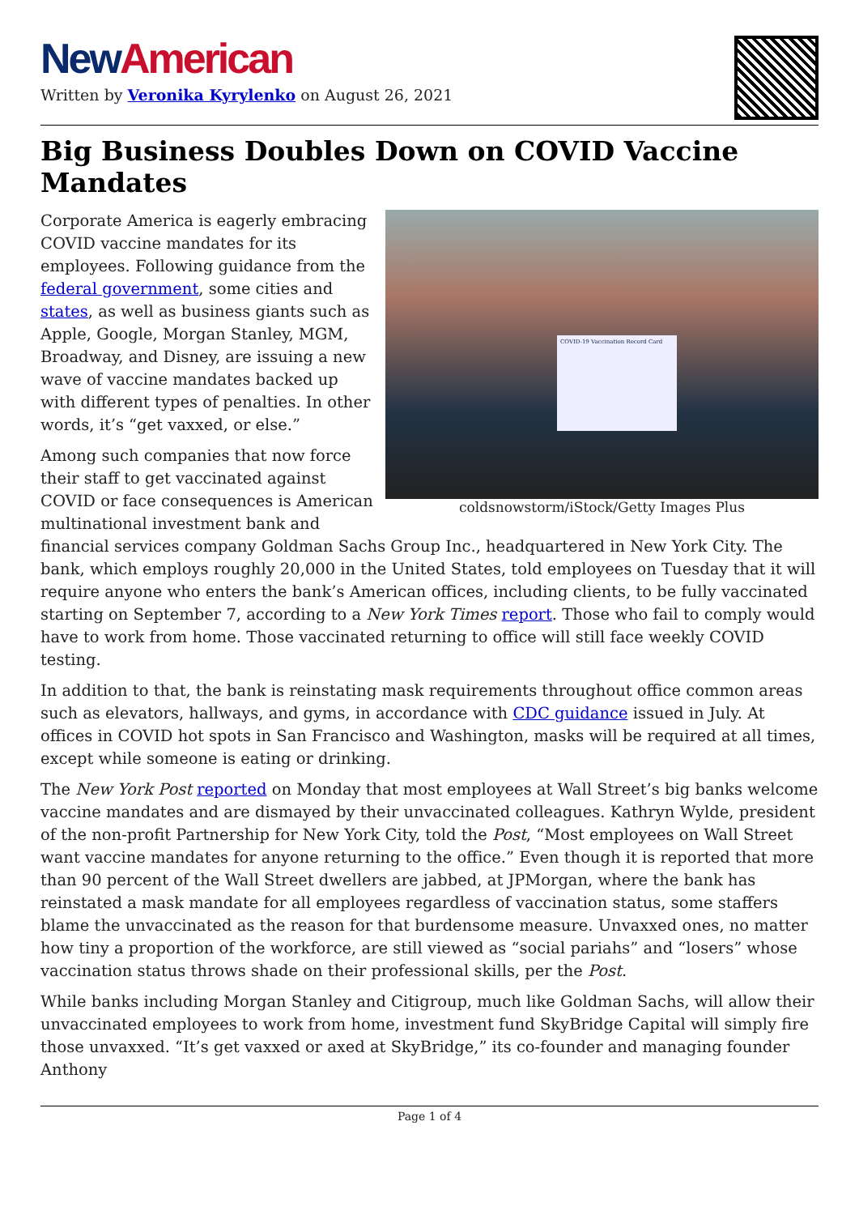New American
Written by Veronika Kyrylenko on August 26, 2021
Big Business Doubles Down on COVID Vaccine Mandates
COVID-19 Vaccination Record Card
coldsnowstorm/iStock/Getty Images Plus
Corporate America is eagerly embracing COVID vaccine mandates for its employees. Following guidance from the federal government, some cities and states, as well as business giants such as Apple, Google, Morgan Stanley, MGM, Broadway, and Disney, are issuing a new wave of vaccine mandates backed up with different types of penalties. In other words, it’s “get vaxxed, or else.”
Among such companies that now force their staff to get vaccinated against COVID or face consequences is American multinational investment bank and financial services company Goldman Sachs Group Inc., headquartered in New York City. The bank, which employs roughly 20,000 in the United States, told employees on Tuesday that it will require anyone who enters the bank’s American offices, including clients, to be fully vaccinated starting on September 7, according to a New York Times report. Those who fail to comply would have to work from home. Those vaccinated returning to office will still face weekly COVID testing.
In addition to that, the bank is reinstating mask requirements throughout office common areas such as elevators, hallways, and gyms, in accordance with CDC guidance issued in July. At offices in COVID hot spots in San Francisco and Washington, masks will be required at all times, except while someone is eating or drinking.
The New York Post reported on Monday that most employees at Wall Street’s big banks welcome vaccine mandates and are dismayed by their unvaccinated colleagues. Kathryn Wylde, president of the non-profit Partnership for New York City, told the Post, “Most employees on Wall Street want vaccine mandates for anyone returning to the office.” Even though it is reported that more than 90 percent of the Wall Street dwellers are jabbed, at JPMorgan, where the bank has reinstated a mask mandate for all employees regardless of vaccination status, some staffers blame the unvaccinated as the reason for that burdensome measure. Unvaxxed ones, no matter how tiny a proportion of the workforce, are still viewed as “social pariahs” and “losers” whose vaccination status throws shade on their professional skills, per the Post.
While banks including Morgan Stanley and Citigroup, much like Goldman Sachs, will allow their unvaccinated employees to work from home, investment fund SkyBridge Capital will simply fire those unvaxxed. “It’s get vaxxed or axed at SkyBridge,” its co-founder and managing founder Anthony
Page 1 of 4